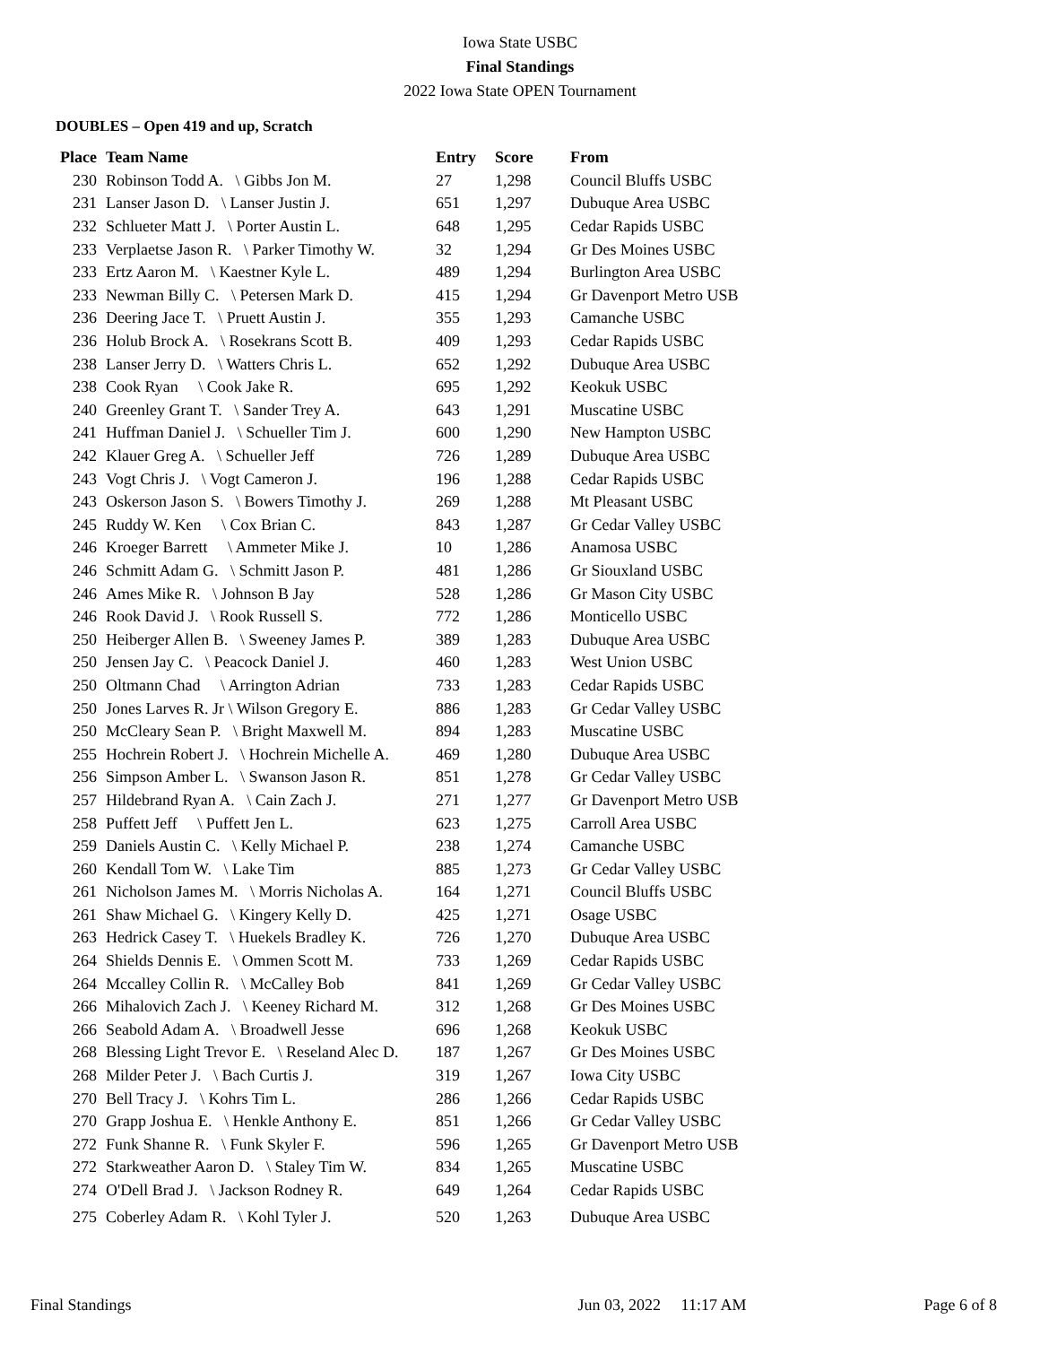Iowa State USBC
Final Standings
2022 Iowa State OPEN Tournament
DOUBLES – Open 419 and up, Scratch
| Place | Team Name | Entry | Score | From |
| --- | --- | --- | --- | --- |
| 230 | Robinson Todd A. \ Gibbs Jon M. | 27 | 1,298 | Council Bluffs USBC |
| 231 | Lanser Jason D. \ Lanser Justin J. | 651 | 1,297 | Dubuque Area USBC |
| 232 | Schlueter Matt J. \ Porter Austin L. | 648 | 1,295 | Cedar Rapids USBC |
| 233 | Verplaetse Jason R. \ Parker Timothy W. | 32 | 1,294 | Gr Des Moines USBC |
| 233 | Ertz Aaron M. \ Kaestner Kyle L. | 489 | 1,294 | Burlington Area USBC |
| 233 | Newman Billy C. \ Petersen Mark D. | 415 | 1,294 | Gr Davenport Metro USB |
| 236 | Deering Jace T. \ Pruett Austin J. | 355 | 1,293 | Camanche USBC |
| 236 | Holub Brock A. \ Rosekrans Scott B. | 409 | 1,293 | Cedar Rapids USBC |
| 238 | Lanser Jerry D. \ Watters Chris L. | 652 | 1,292 | Dubuque Area USBC |
| 238 | Cook Ryan \ Cook Jake R. | 695 | 1,292 | Keokuk USBC |
| 240 | Greenley Grant T. \ Sander Trey A. | 643 | 1,291 | Muscatine USBC |
| 241 | Huffman Daniel J. \ Schueller Tim J. | 600 | 1,290 | New Hampton USBC |
| 242 | Klauer Greg A. \ Schueller Jeff | 726 | 1,289 | Dubuque Area USBC |
| 243 | Vogt Chris J. \ Vogt Cameron J. | 196 | 1,288 | Cedar Rapids USBC |
| 243 | Oskerson Jason S. \ Bowers Timothy J. | 269 | 1,288 | Mt Pleasant USBC |
| 245 | Ruddy W. Ken \ Cox Brian C. | 843 | 1,287 | Gr Cedar Valley USBC |
| 246 | Kroeger Barrett \ Ammeter Mike J. | 10 | 1,286 | Anamosa USBC |
| 246 | Schmitt Adam G. \ Schmitt Jason P. | 481 | 1,286 | Gr Siouxland USBC |
| 246 | Ames Mike R. \ Johnson B Jay | 528 | 1,286 | Gr Mason City USBC |
| 246 | Rook David J. \ Rook Russell S. | 772 | 1,286 | Monticello USBC |
| 250 | Heiberger Allen B. \ Sweeney James P. | 389 | 1,283 | Dubuque Area USBC |
| 250 | Jensen Jay C. \ Peacock Daniel J. | 460 | 1,283 | West Union USBC |
| 250 | Oltmann Chad \ Arrington Adrian | 733 | 1,283 | Cedar Rapids USBC |
| 250 | Jones Larves R. Jr \ Wilson Gregory E. | 886 | 1,283 | Gr Cedar Valley USBC |
| 250 | McCleary Sean P. \ Bright Maxwell M. | 894 | 1,283 | Muscatine USBC |
| 255 | Hochrein Robert J. \ Hochrein Michelle A. | 469 | 1,280 | Dubuque Area USBC |
| 256 | Simpson Amber L. \ Swanson Jason R. | 851 | 1,278 | Gr Cedar Valley USBC |
| 257 | Hildebrand Ryan A. \ Cain Zach J. | 271 | 1,277 | Gr Davenport Metro USB |
| 258 | Puffett Jeff \ Puffett Jen L. | 623 | 1,275 | Carroll Area USBC |
| 259 | Daniels Austin C. \ Kelly Michael P. | 238 | 1,274 | Camanche USBC |
| 260 | Kendall Tom W. \ Lake Tim | 885 | 1,273 | Gr Cedar Valley USBC |
| 261 | Nicholson James M. \ Morris Nicholas A. | 164 | 1,271 | Council Bluffs USBC |
| 261 | Shaw Michael G. \ Kingery Kelly D. | 425 | 1,271 | Osage USBC |
| 263 | Hedrick Casey T. \ Huekels Bradley K. | 726 | 1,270 | Dubuque Area USBC |
| 264 | Shields Dennis E. \ Ommen Scott M. | 733 | 1,269 | Cedar Rapids USBC |
| 264 | Mccalley Collin R. \ McCalley Bob | 841 | 1,269 | Gr Cedar Valley USBC |
| 266 | Mihalovich Zach J. \ Keeney Richard M. | 312 | 1,268 | Gr Des Moines USBC |
| 266 | Seabold Adam A. \ Broadwell Jesse | 696 | 1,268 | Keokuk USBC |
| 268 | Blessing Light Trevor E. \ Reseland Alec D. | 187 | 1,267 | Gr Des Moines USBC |
| 268 | Milder Peter J. \ Bach Curtis J. | 319 | 1,267 | Iowa City USBC |
| 270 | Bell Tracy J. \ Kohrs Tim L. | 286 | 1,266 | Cedar Rapids USBC |
| 270 | Grapp Joshua E. \ Henkle Anthony E. | 851 | 1,266 | Gr Cedar Valley USBC |
| 272 | Funk Shanne R. \ Funk Skyler F. | 596 | 1,265 | Gr Davenport Metro USB |
| 272 | Starkweather Aaron D. \ Staley Tim W. | 834 | 1,265 | Muscatine USBC |
| 274 | O'Dell Brad J. \ Jackson Rodney R. | 649 | 1,264 | Cedar Rapids USBC |
| 275 | Coberley Adam R. \ Kohl Tyler J. | 520 | 1,263 | Dubuque Area USBC |
Final Standings Jun 03, 2022 11:17 AM Page 6 of 8